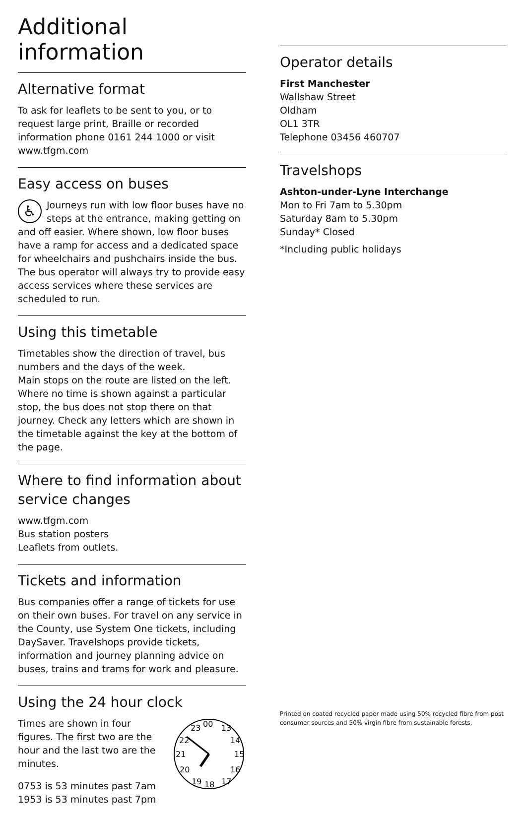Additional information
Alternative format
To ask for leaflets to be sent to you, or to request large print, Braille or recorded information phone 0161 244 1000 or visit www.tfgm.com
Easy access on buses
♿ Journeys run with low floor buses have no steps at the entrance, making getting on and off easier. Where shown, low floor buses have a ramp for access and a dedicated space for wheelchairs and pushchairs inside the bus. The bus operator will always try to provide easy access services where these services are scheduled to run.
Using this timetable
Timetables show the direction of travel, bus numbers and the days of the week.
Main stops on the route are listed on the left. Where no time is shown against a particular stop, the bus does not stop there on that journey. Check any letters which are shown in the timetable against the key at the bottom of the page.
Where to find information about service changes
www.tfgm.com
Bus station posters
Leaflets from outlets.
Tickets and information
Bus companies offer a range of tickets for use on their own buses. For travel on any service in the County, use System One tickets, including DaySaver. Travelshops provide tickets, information and journey planning advice on buses, trains and trams for work and pleasure.
Using the 24 hour clock
Times are shown in four figures. The first two are the hour and the last two are the minutes.
0753 is 53 minutes past 7am
1953 is 53 minutes past 7pm
00
13
23
14
22
15
21
16
20
17
18
19
Operator details
First Manchester
Wallshaw Street
Oldham
OL1 3TR
Telephone 03456 460707
Travelshops
Ashton-under-Lyne Interchange
Mon to Fri 7am to 5.30pm
Saturday 8am to 5.30pm
Sunday* Closed
*Including public holidays
Printed on coated recycled paper made using 50% recycled fibre from post consumer sources and 50% virgin fibre from sustainable forests.